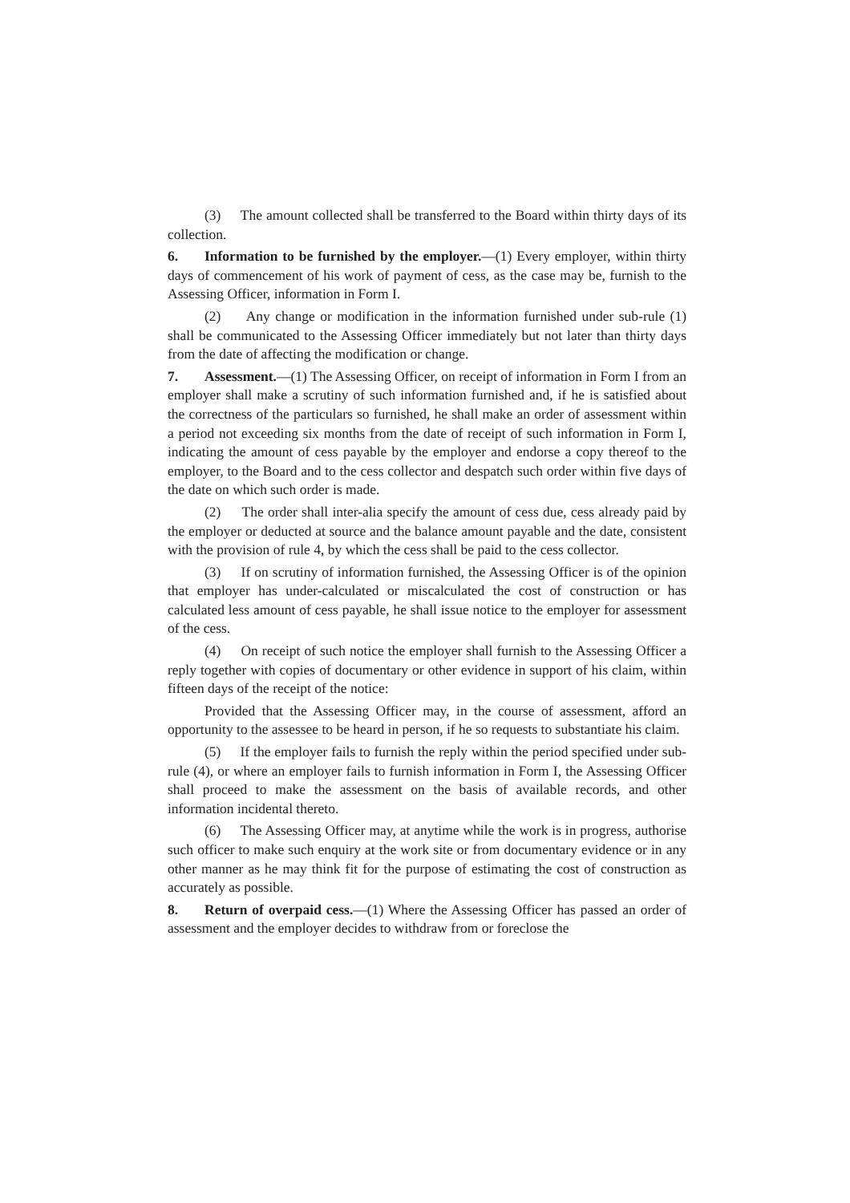(3) The amount collected shall be transferred to the Board within thirty days of its collection.
6. Information to be furnished by the employer.—(1) Every employer, within thirty days of commencement of his work of payment of cess, as the case may be, furnish to the Assessing Officer, information in Form I.
(2) Any change or modification in the information furnished under sub-rule (1) shall be communicated to the Assessing Officer immediately but not later than thirty days from the date of affecting the modification or change.
7. Assessment.—(1) The Assessing Officer, on receipt of information in Form I from an employer shall make a scrutiny of such information furnished and, if he is satisfied about the correctness of the particulars so furnished, he shall make an order of assessment within a period not exceeding six months from the date of receipt of such information in Form I, indicating the amount of cess payable by the employer and endorse a copy thereof to the employer, to the Board and to the cess collector and despatch such order within five days of the date on which such order is made.
(2) The order shall inter-alia specify the amount of cess due, cess already paid by the employer or deducted at source and the balance amount payable and the date, consistent with the provision of rule 4, by which the cess shall be paid to the cess collector.
(3) If on scrutiny of information furnished, the Assessing Officer is of the opinion that employer has under-calculated or miscalculated the cost of construction or has calculated less amount of cess payable, he shall issue notice to the employer for assessment of the cess.
(4) On receipt of such notice the employer shall furnish to the Assessing Officer a reply together with copies of documentary or other evidence in support of his claim, within fifteen days of the receipt of the notice:
Provided that the Assessing Officer may, in the course of assessment, afford an opportunity to the assessee to be heard in person, if he so requests to substantiate his claim.
(5) If the employer fails to furnish the reply within the period specified under sub-rule (4), or where an employer fails to furnish information in Form I, the Assessing Officer shall proceed to make the assessment on the basis of available records, and other information incidental thereto.
(6) The Assessing Officer may, at anytime while the work is in progress, authorise such officer to make such enquiry at the work site or from documentary evidence or in any other manner as he may think fit for the purpose of estimating the cost of construction as accurately as possible.
8. Return of overpaid cess.—(1) Where the Assessing Officer has passed an order of assessment and the employer decides to withdraw from or foreclose the